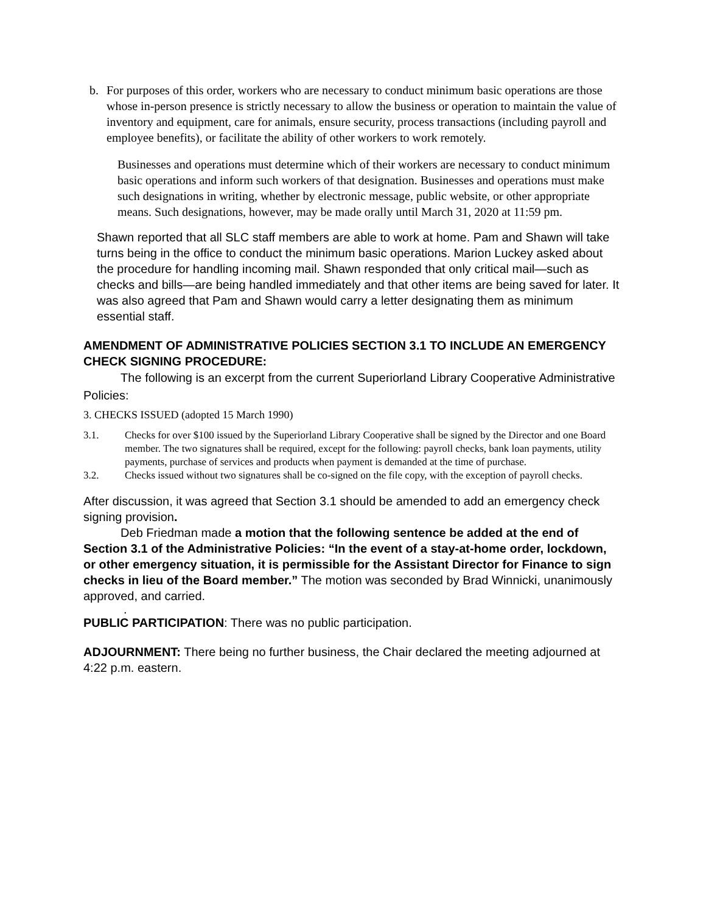b. For purposes of this order, workers who are necessary to conduct minimum basic operations are those whose in-person presence is strictly necessary to allow the business or operation to maintain the value of inventory and equipment, care for animals, ensure security, process transactions (including payroll and employee benefits), or facilitate the ability of other workers to work remotely.
Businesses and operations must determine which of their workers are necessary to conduct minimum basic operations and inform such workers of that designation. Businesses and operations must make such designations in writing, whether by electronic message, public website, or other appropriate means. Such designations, however, may be made orally until March 31, 2020 at 11:59 pm.
Shawn reported that all SLC staff members are able to work at home. Pam and Shawn will take turns being in the office to conduct the minimum basic operations. Marion Luckey asked about the procedure for handling incoming mail. Shawn responded that only critical mail—such as checks and bills—are being handled immediately and that other items are being saved for later. It was also agreed that Pam and Shawn would carry a letter designating them as minimum essential staff.
AMENDMENT OF ADMINISTRATIVE POLICIES SECTION 3.1 TO INCLUDE AN EMERGENCY CHECK SIGNING PROCEDURE:
The following is an excerpt from the current Superiorland Library Cooperative Administrative Policies:
3. CHECKS ISSUED (adopted 15 March 1990)
3.1. Checks for over $100 issued by the Superiorland Library Cooperative shall be signed by the Director and one Board member. The two signatures shall be required, except for the following: payroll checks, bank loan payments, utility payments, purchase of services and products when payment is demanded at the time of purchase.
3.2. Checks issued without two signatures shall be co-signed on the file copy, with the exception of payroll checks.
After discussion, it was agreed that Section 3.1 should be amended to add an emergency check signing provision.
Deb Friedman made a motion that the following sentence be added at the end of Section 3.1 of the Administrative Policies: “In the event of a stay-at-home order, lockdown, or other emergency situation, it is permissible for the Assistant Director for Finance to sign checks in lieu of the Board member.” The motion was seconded by Brad Winnicki, unanimously approved, and carried.
.
PUBLIC PARTICIPATION: There was no public participation.
ADJOURNMENT: There being no further business, the Chair declared the meeting adjourned at 4:22 p.m. eastern.